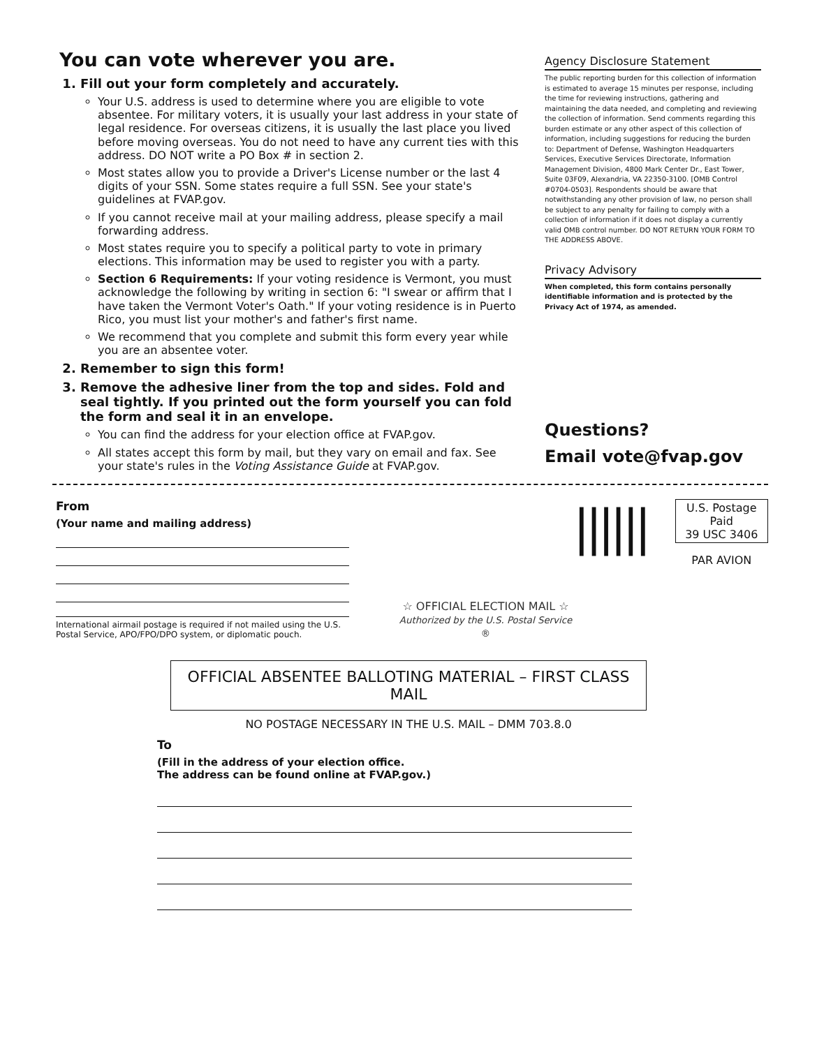You can vote wherever you are.
1. Fill out your form completely and accurately.
Your U.S. address is used to determine where you are eligible to vote absentee. For military voters, it is usually your last address in your state of legal residence. For overseas citizens, it is usually the last place you lived before moving overseas. You do not need to have any current ties with this address. DO NOT write a PO Box # in section 2.
Most states allow you to provide a Driver's License number or the last 4 digits of your SSN. Some states require a full SSN. See your state's guidelines at FVAP.gov.
If you cannot receive mail at your mailing address, please specify a mail forwarding address.
Most states require you to specify a political party to vote in primary elections. This information may be used to register you with a party.
Section 6 Requirements: If your voting residence is Vermont, you must acknowledge the following by writing in section 6: "I swear or affirm that I have taken the Vermont Voter's Oath." If your voting residence is in Puerto Rico, you must list your mother's and father's first name.
We recommend that you complete and submit this form every year while you are an absentee voter.
2. Remember to sign this form!
3. Remove the adhesive liner from the top and sides. Fold and seal tightly. If you printed out the form yourself you can fold the form and seal it in an envelope.
You can find the address for your election office at FVAP.gov.
All states accept this form by mail, but they vary on email and fax. See your state's rules in the Voting Assistance Guide at FVAP.gov.
Agency Disclosure Statement
The public reporting burden for this collection of information is estimated to average 15 minutes per response, including the time for reviewing instructions, gathering and maintaining the data needed, and completing and reviewing the collection of information. Send comments regarding this burden estimate or any other aspect of this collection of information, including suggestions for reducing the burden to: Department of Defense, Washington Headquarters Services, Executive Services Directorate, Information Management Division, 4800 Mark Center Dr., East Tower, Suite 03F09, Alexandria, VA 22350-3100. [OMB Control #0704-0503]. Respondents should be aware that notwithstanding any other provision of law, no person shall be subject to any penalty for failing to comply with a collection of information if it does not display a currently valid OMB control number. DO NOT RETURN YOUR FORM TO THE ADDRESS ABOVE.
Privacy Advisory
When completed, this form contains personally identifiable information and is protected by the Privacy Act of 1974, as amended.
Questions?
Email vote@fvap.gov
From
(Your name and mailing address)
International airmail postage is required if not mailed using the U.S. Postal Service, APO/FPO/DPO system, or diplomatic pouch.
☆ OFFICIAL ELECTION MAIL ☆
Authorized by the U.S. Postal Service ®
||||||
U.S. Postage Paid
39 USC 3406
PAR AVION
OFFICIAL ABSENTEE BALLOTING MATERIAL – FIRST CLASS MAIL
NO POSTAGE NECESSARY IN THE U.S. MAIL – DMM 703.8.0
To
(Fill in the address of your election office.
The address can be found online at FVAP.gov.)